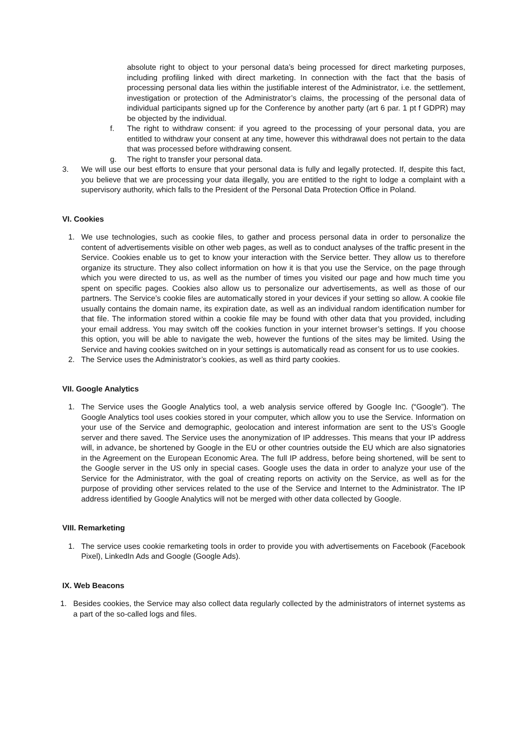absolute right to object to your personal data’s being processed for direct marketing purposes, including profiling linked with direct marketing. In connection with the fact that the basis of processing personal data lies within the justifiable interest of the Administrator, i.e. the settlement, investigation or protection of the Administrator’s claims, the processing of the personal data of individual participants signed up for the Conference by another party (art 6 par. 1 pt f GDPR) may be objected by the individual.
f. The right to withdraw consent: if you agreed to the processing of your personal data, you are entitled to withdraw your consent at any time, however this withdrawal does not pertain to the data that was processed before withdrawing consent.
g. The right to transfer your personal data.
3. We will use our best efforts to ensure that your personal data is fully and legally protected. If, despite this fact, you believe that we are processing your data illegally, you are entitled to the right to lodge a complaint with a supervisory authority, which falls to the President of the Personal Data Protection Office in Poland.
VI. Cookies
1. We use technologies, such as cookie files, to gather and process personal data in order to personalize the content of advertisements visible on other web pages, as well as to conduct analyses of the traffic present in the Service. Cookies enable us to get to know your interaction with the Service better. They allow us to therefore organize its structure. They also collect information on how it is that you use the Service, on the page through which you were directed to us, as well as the number of times you visited our page and how much time you spent on specific pages. Cookies also allow us to personalize our advertisements, as well as those of our partners. The Service’s cookie files are automatically stored in your devices if your setting so allow. A cookie file usually contains the domain name, its expiration date, as well as an individual random identification number for that file. The information stored within a cookie file may be found with other data that you provided, including your email address. You may switch off the cookies function in your internet browser’s settings. If you choose this option, you will be able to navigate the web, however the funtions of the sites may be limited. Using the Service and having cookies switched on in your settings is automatically read as consent for us to use cookies.
2. The Service uses the Administrator’s cookies, as well as third party cookies.
VII. Google Analytics
1. The Service uses the Google Analytics tool, a web analysis service offered by Google Inc. (“Google”). The Google Analytics tool uses cookies stored in your computer, which allow you to use the Service. Information on your use of the Service and demographic, geolocation and interest information are sent to the US’s Google server and there saved. The Service uses the anonymization of IP addresses. This means that your IP address will, in advance, be shortened by Google in the EU or other countries outside the EU which are also signatories in the Agreement on the European Economic Area. The full IP address, before being shortened, will be sent to the Google server in the US only in special cases. Google uses the data in order to analyze your use of the Service for the Administrator, with the goal of creating reports on activity on the Service, as well as for the purpose of providing other services related to the use of the Service and Internet to the Administrator. The IP address identified by Google Analytics will not be merged with other data collected by Google.
VIII. Remarketing
1. The service uses cookie remarketing tools in order to provide you with advertisements on Facebook (Facebook Pixel), LinkedIn Ads and Google (Google Ads).
IX. Web Beacons
1. Besides cookies, the Service may also collect data regularly collected by the administrators of internet systems as a part of the so-called logs and files.